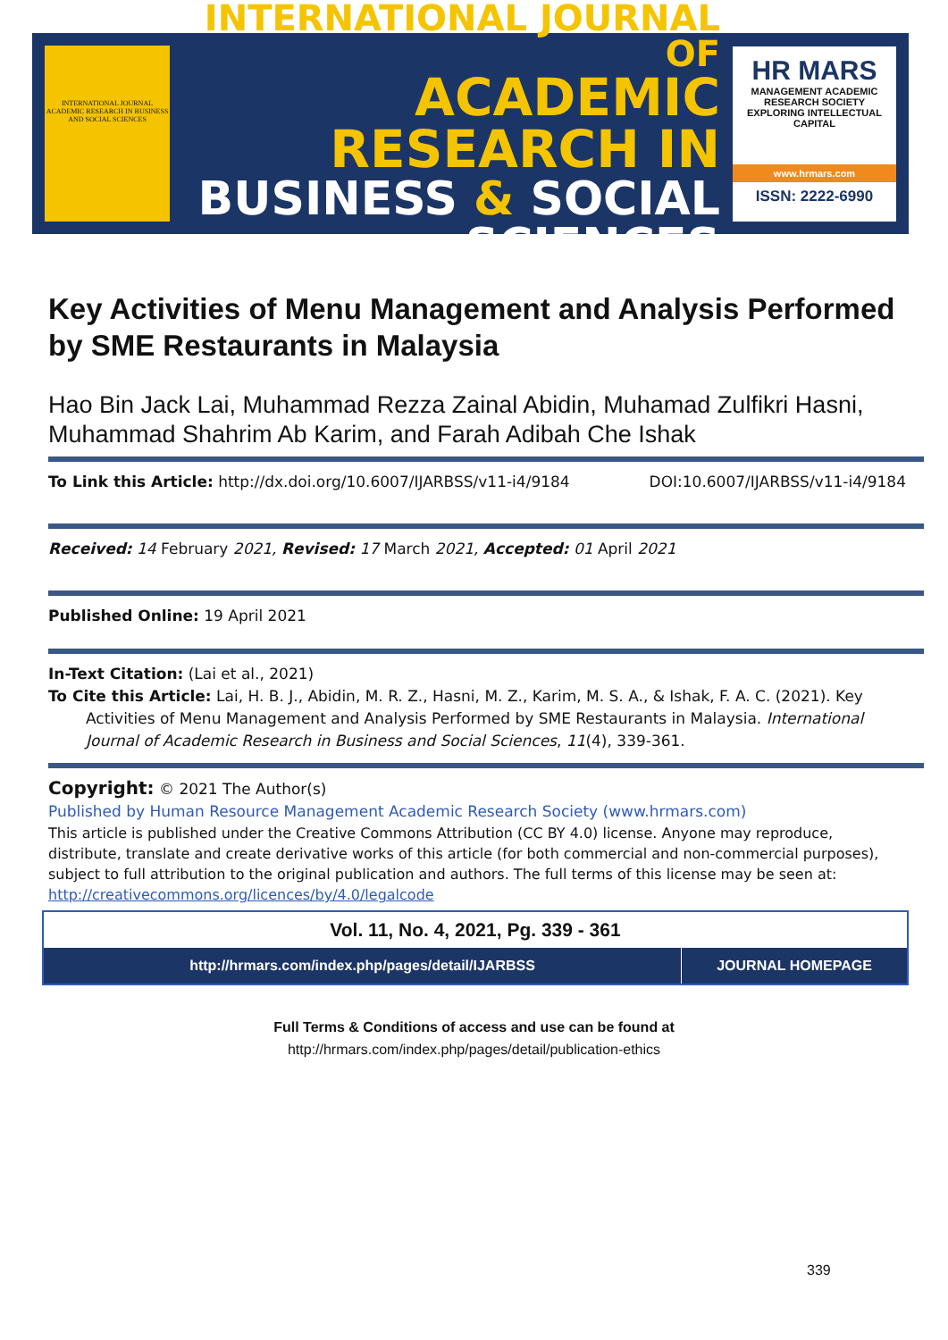INTERNATIONAL JOURNAL ACADEMIC RESEARCH IN BUSINESS AND SOCIAL SCIENCES
INTERNATIONAL JOURNAL OF
ACADEMIC RESEARCH IN
BUSINESS & SOCIAL SCIENCES
HR MARS
MANAGEMENT ACADEMIC RESEARCH SOCIETY
EXPLORING INTELLECTUAL CAPITAL
www.hrmars.com
ISSN: 2222-6990
Key Activities of Menu Management and Analysis Performed by SME Restaurants in Malaysia
Hao Bin Jack Lai, Muhammad Rezza Zainal Abidin, Muhamad Zulfikri Hasni, Muhammad Shahrim Ab Karim, and Farah Adibah Che Ishak
To Link this Article: http://dx.doi.org/10.6007/IJARBSS/v11-i4/9184 DOI:10.6007/IJARBSS/v11-i4/9184
Received: 14 February 2021, Revised: 17 March 2021, Accepted: 01 April 2021
Published Online: 19 April 2021
In-Text Citation: (Lai et al., 2021)
To Cite this Article: Lai, H. B. J., Abidin, M. R. Z., Hasni, M. Z., Karim, M. S. A., & Ishak, F. A. C. (2021). Key
Activities of Menu Management and Analysis Performed by SME Restaurants in Malaysia. International Journal of Academic Research in Business and Social Sciences, 11(4), 339-361.
Copyright: © 2021 The Author(s)
Published by Human Resource Management Academic Research Society (www.hrmars.com)
This article is published under the Creative Commons Attribution (CC BY 4.0) license. Anyone may reproduce, distribute, translate and create derivative works of this article (for both commercial and non-commercial purposes), subject to full attribution to the original publication and authors. The full terms of this license may be seen at: http://creativecommons.org/licences/by/4.0/legalcode
Vol. 11, No. 4, 2021, Pg. 339 - 361
http://hrmars.com/index.php/pages/detail/IJARBSS
JOURNAL HOMEPAGE
Full Terms & Conditions of access and use can be found at
http://hrmars.com/index.php/pages/detail/publication-ethics
339